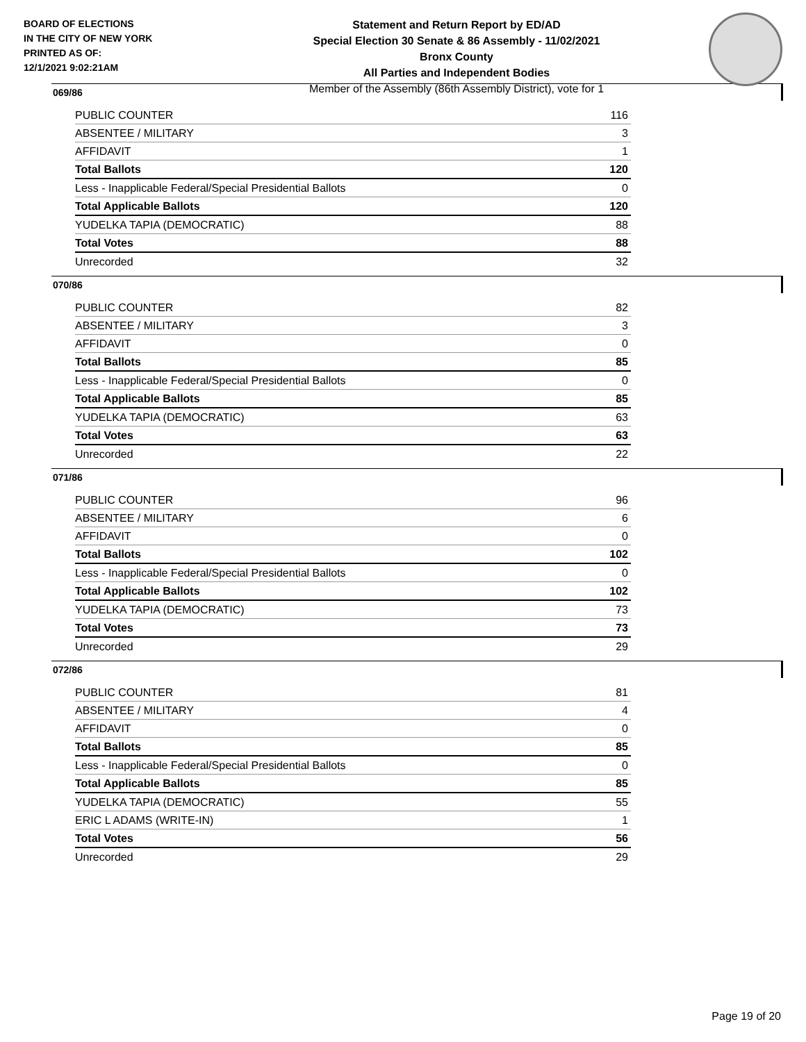BOARD OF ELECTIONS
IN THE CITY OF NEW YORK
PRINTED AS OF:
12/1/2021 9:02:21AM
Statement and Return Report by ED/AD
Special Election 30 Senate & 86 Assembly - 11/02/2021
Bronx County
All Parties and Independent Bodies
Member of the Assembly (86th Assembly District), vote for 1
069/86
| PUBLIC COUNTER | 116 |
| ABSENTEE / MILITARY | 3 |
| AFFIDAVIT | 1 |
| Total Ballots | 120 |
| Less - Inapplicable Federal/Special Presidential Ballots | 0 |
| Total Applicable Ballots | 120 |
| YUDELKA TAPIA (DEMOCRATIC) | 88 |
| Total Votes | 88 |
| Unrecorded | 32 |
070/86
| PUBLIC COUNTER | 82 |
| ABSENTEE / MILITARY | 3 |
| AFFIDAVIT | 0 |
| Total Ballots | 85 |
| Less - Inapplicable Federal/Special Presidential Ballots | 0 |
| Total Applicable Ballots | 85 |
| YUDELKA TAPIA (DEMOCRATIC) | 63 |
| Total Votes | 63 |
| Unrecorded | 22 |
071/86
| PUBLIC COUNTER | 96 |
| ABSENTEE / MILITARY | 6 |
| AFFIDAVIT | 0 |
| Total Ballots | 102 |
| Less - Inapplicable Federal/Special Presidential Ballots | 0 |
| Total Applicable Ballots | 102 |
| YUDELKA TAPIA (DEMOCRATIC) | 73 |
| Total Votes | 73 |
| Unrecorded | 29 |
072/86
| PUBLIC COUNTER | 81 |
| ABSENTEE / MILITARY | 4 |
| AFFIDAVIT | 0 |
| Total Ballots | 85 |
| Less - Inapplicable Federal/Special Presidential Ballots | 0 |
| Total Applicable Ballots | 85 |
| YUDELKA TAPIA (DEMOCRATIC) | 55 |
| ERIC L ADAMS (WRITE-IN) | 1 |
| Total Votes | 56 |
| Unrecorded | 29 |
Page 19 of 20